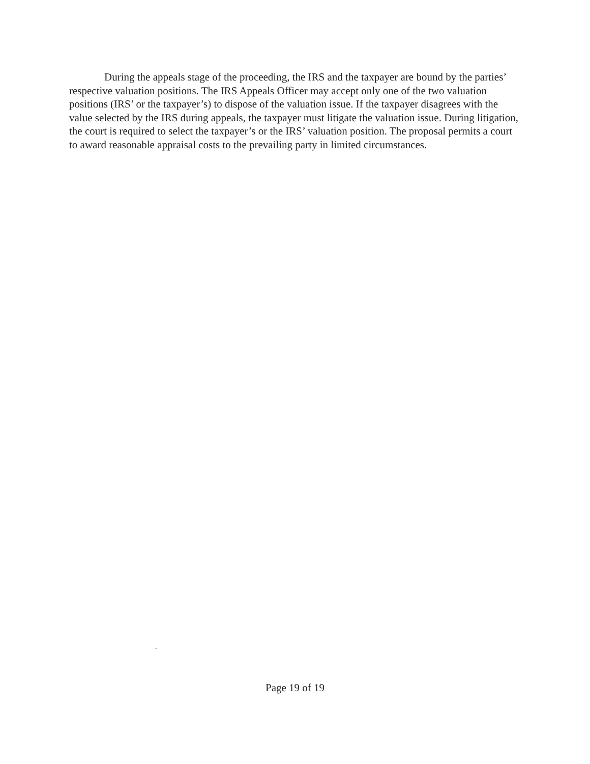During the appeals stage of the proceeding, the IRS and the taxpayer are bound by the parties’ respective valuation positions. The IRS Appeals Officer may accept only one of the two valuation positions (IRS’ or the taxpayer’s) to dispose of the valuation issue. If the taxpayer disagrees with the value selected by the IRS during appeals, the taxpayer must litigate the valuation issue. During litigation, the court is required to select the taxpayer’s or the IRS’ valuation position. The proposal permits a court to award reasonable appraisal costs to the prevailing party in limited circumstances.
.
Page 19 of 19